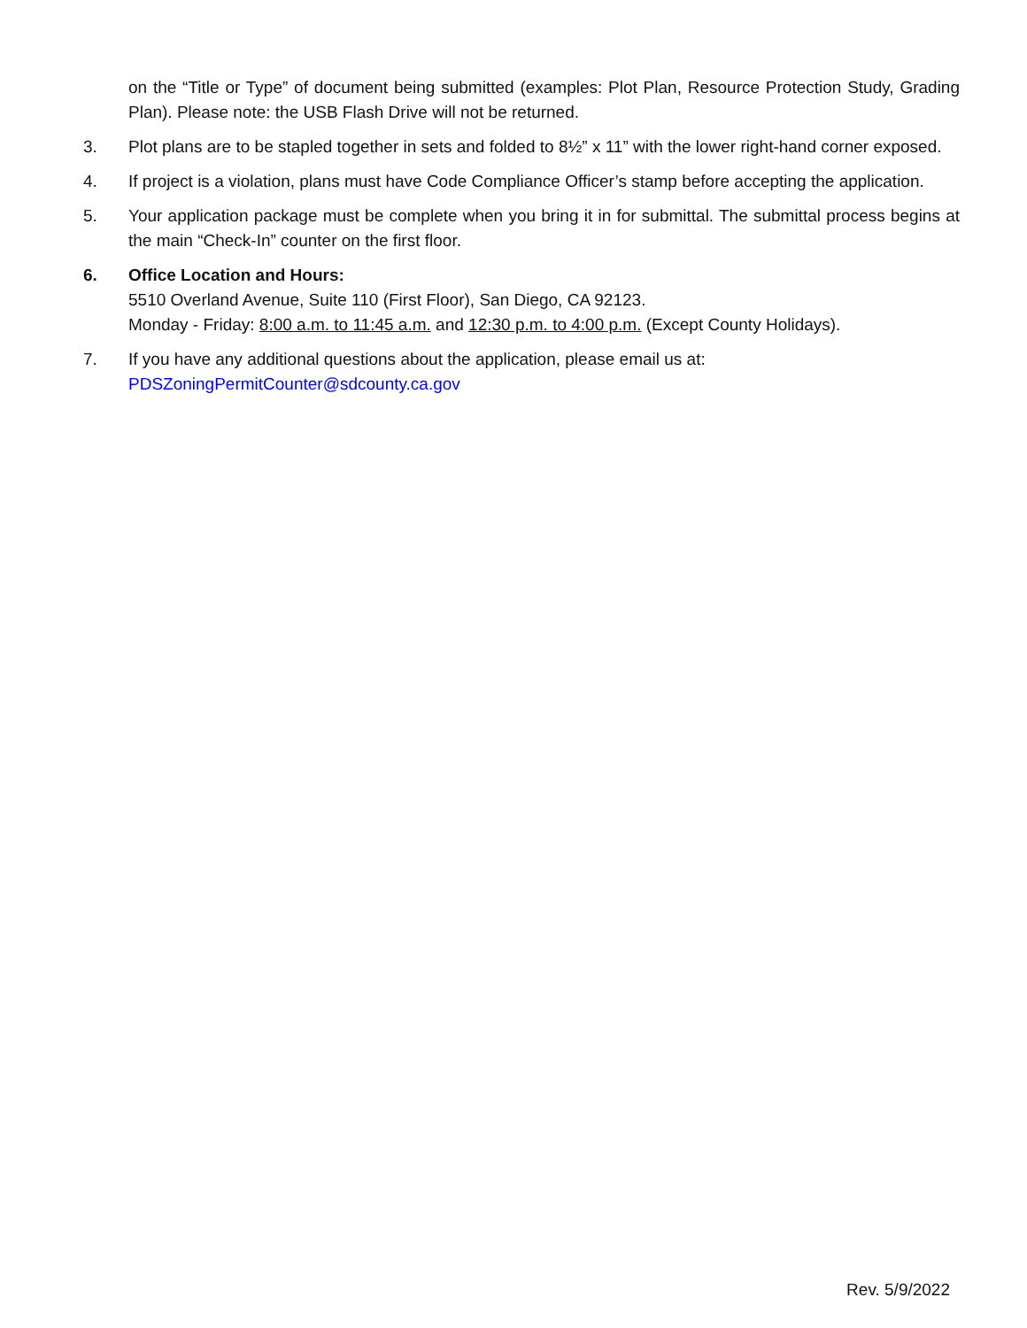on the “Title or Type” of document being submitted (examples: Plot Plan, Resource Protection Study, Grading Plan). Please note: the USB Flash Drive will not be returned.
3. Plot plans are to be stapled together in sets and folded to 8½” x 11” with the lower right-hand corner exposed.
4. If project is a violation, plans must have Code Compliance Officer’s stamp before accepting the application.
5. Your application package must be complete when you bring it in for submittal. The submittal process begins at the main “Check-In” counter on the first floor.
6. Office Location and Hours:
5510 Overland Avenue, Suite 110 (First Floor), San Diego, CA 92123.
Monday - Friday: 8:00 a.m. to 11:45 a.m. and 12:30 p.m. to 4:00 p.m. (Except County Holidays).
7. If you have any additional questions about the application, please email us at:
PDSZoningPermitCounter@sdcounty.ca.gov
Rev. 5/9/2022